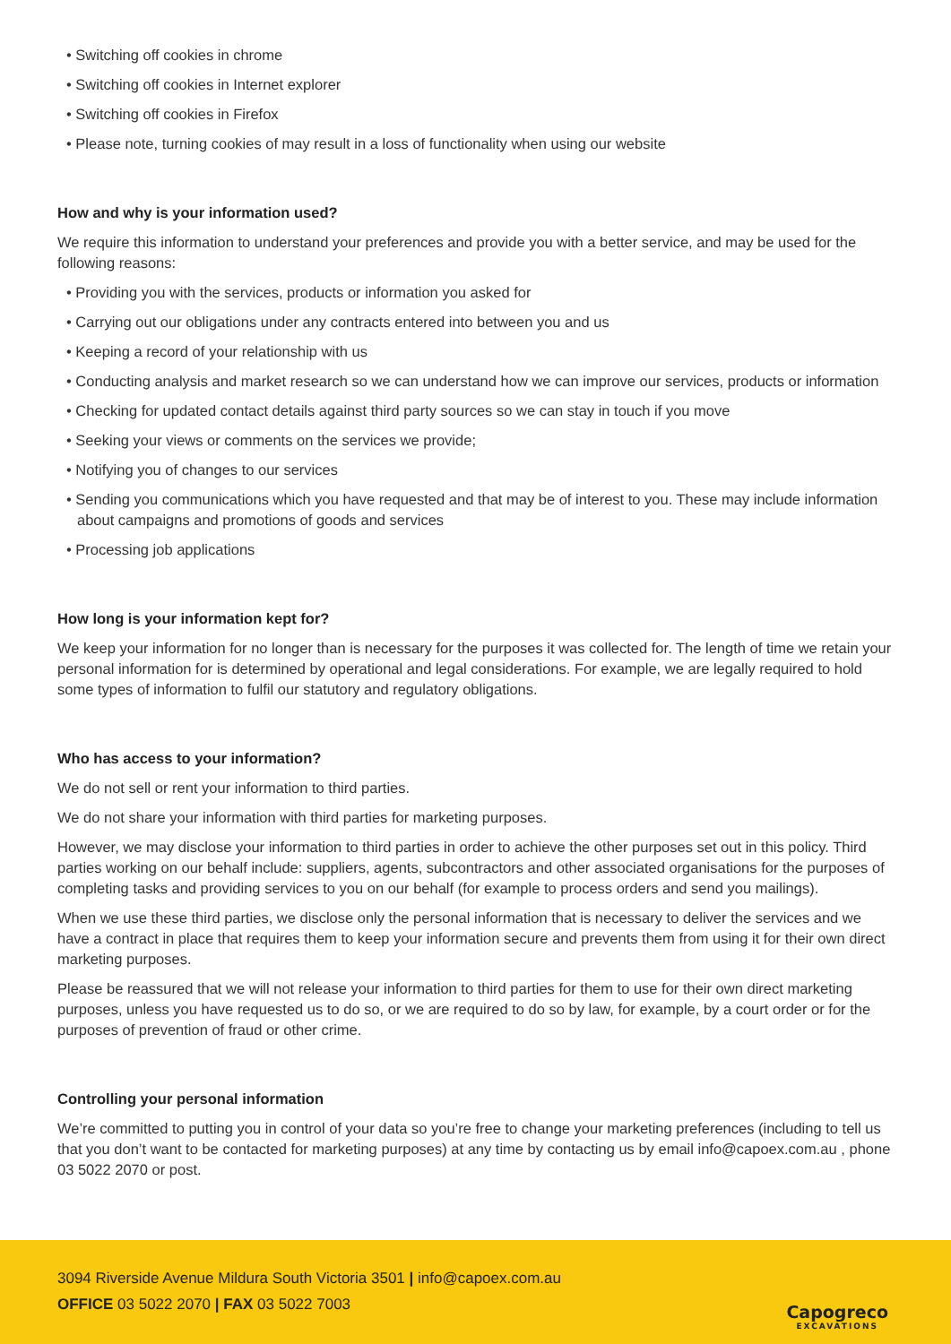• Switching off cookies in chrome
• Switching off cookies in Internet explorer
• Switching off cookies in Firefox
• Please note, turning cookies of may result in a loss of functionality when using our website
How and why is your information used?
We require this information to understand your preferences and provide you with a better service, and may be used for the following reasons:
• Providing you with the services, products or information you asked for
• Carrying out our obligations under any contracts entered into between you and us
• Keeping a record of your relationship with us
• Conducting analysis and market research so we can understand how we can improve our services, products or information
• Checking for updated contact details against third party sources so we can stay in touch if you move
• Seeking your views or comments on the services we provide;
• Notifying you of changes to our services
• Sending you communications which you have requested and that may be of interest to you. These may include information about campaigns and promotions of goods and services
• Processing job applications
How long is your information kept for?
We keep your information for no longer than is necessary for the purposes it was collected for. The length of time we retain your personal information for is determined by operational and legal considerations. For example, we are legally required to hold some types of information to fulfil our statutory and regulatory obligations.
Who has access to your information?
We do not sell or rent your information to third parties.
We do not share your information with third parties for marketing purposes.
However, we may disclose your information to third parties in order to achieve the other purposes set out in this policy. Third parties working on our behalf include: suppliers, agents, subcontractors and other associated organisations for the purposes of completing tasks and providing services to you on our behalf (for example to process orders and send you mailings).
When we use these third parties, we disclose only the personal information that is necessary to deliver the services and we have a contract in place that requires them to keep your information secure and prevents them from using it for their own direct marketing purposes.
Please be reassured that we will not release your information to third parties for them to use for their own direct marketing purposes, unless you have requested us to do so, or we are required to do so by law, for example, by a court order or for the purposes of prevention of fraud or other crime.
Controlling your personal information
We’re committed to putting you in control of your data so you’re free to change your marketing preferences (including to tell us that you don’t want to be contacted for marketing purposes) at any time by contacting us by email info@capoex.com.au , phone 03 5022 2070 or post.
3094 Riverside Avenue Mildura South Victoria 3501 | info@capoex.com.au
OFFICE 03 5022 2070 | FAX 03 5022 7003
Capogreco
EXCAVATIONS